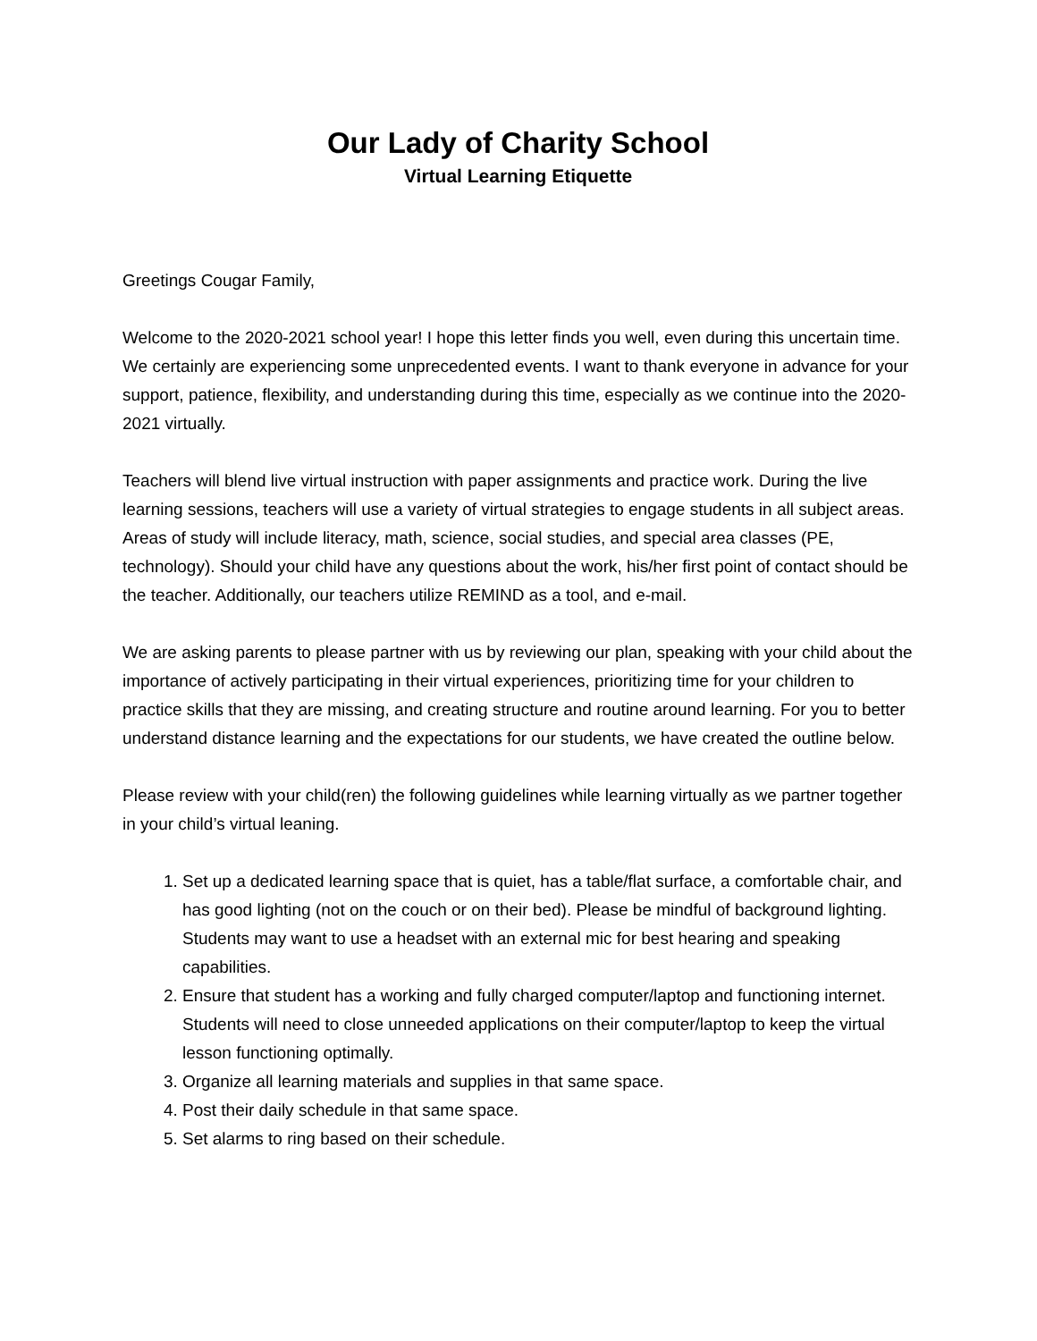Our Lady of Charity School
Virtual Learning Etiquette
Greetings Cougar Family,
Welcome to the 2020-2021 school year! I hope this letter finds you well, even during this uncertain time. We certainly are experiencing some unprecedented events. I want to thank everyone in advance for your support, patience, flexibility, and understanding during this time, especially as we continue into the 2020-2021 virtually.
Teachers will blend live virtual instruction with paper assignments and practice work. During the live learning sessions, teachers will use a variety of virtual strategies to engage students in all subject areas. Areas of study will include literacy, math, science, social studies, and special area classes (PE, technology). Should your child have any questions about the work, his/her first point of contact should be the teacher. Additionally, our teachers utilize REMIND as a tool, and e-mail.
We are asking parents to please partner with us by reviewing our plan, speaking with your child about the importance of actively participating in their virtual experiences, prioritizing time for your children to practice skills that they are missing, and creating structure and routine around learning. For you to better understand distance learning and the expectations for our students, we have created the outline below.
Please review with your child(ren) the following guidelines while learning virtually as we partner together in your child’s virtual leaning.
1. Set up a dedicated learning space that is quiet, has a table/flat surface, a comfortable chair, and has good lighting (not on the couch or on their bed). Please be mindful of background lighting. Students may want to use a headset with an external mic for best hearing and speaking capabilities.
2. Ensure that student has a working and fully charged computer/laptop and functioning internet. Students will need to close unneeded applications on their computer/laptop to keep the virtual lesson functioning optimally.
3. Organize all learning materials and supplies in that same space.
4. Post their daily schedule in that same space.
5. Set alarms to ring based on their schedule.